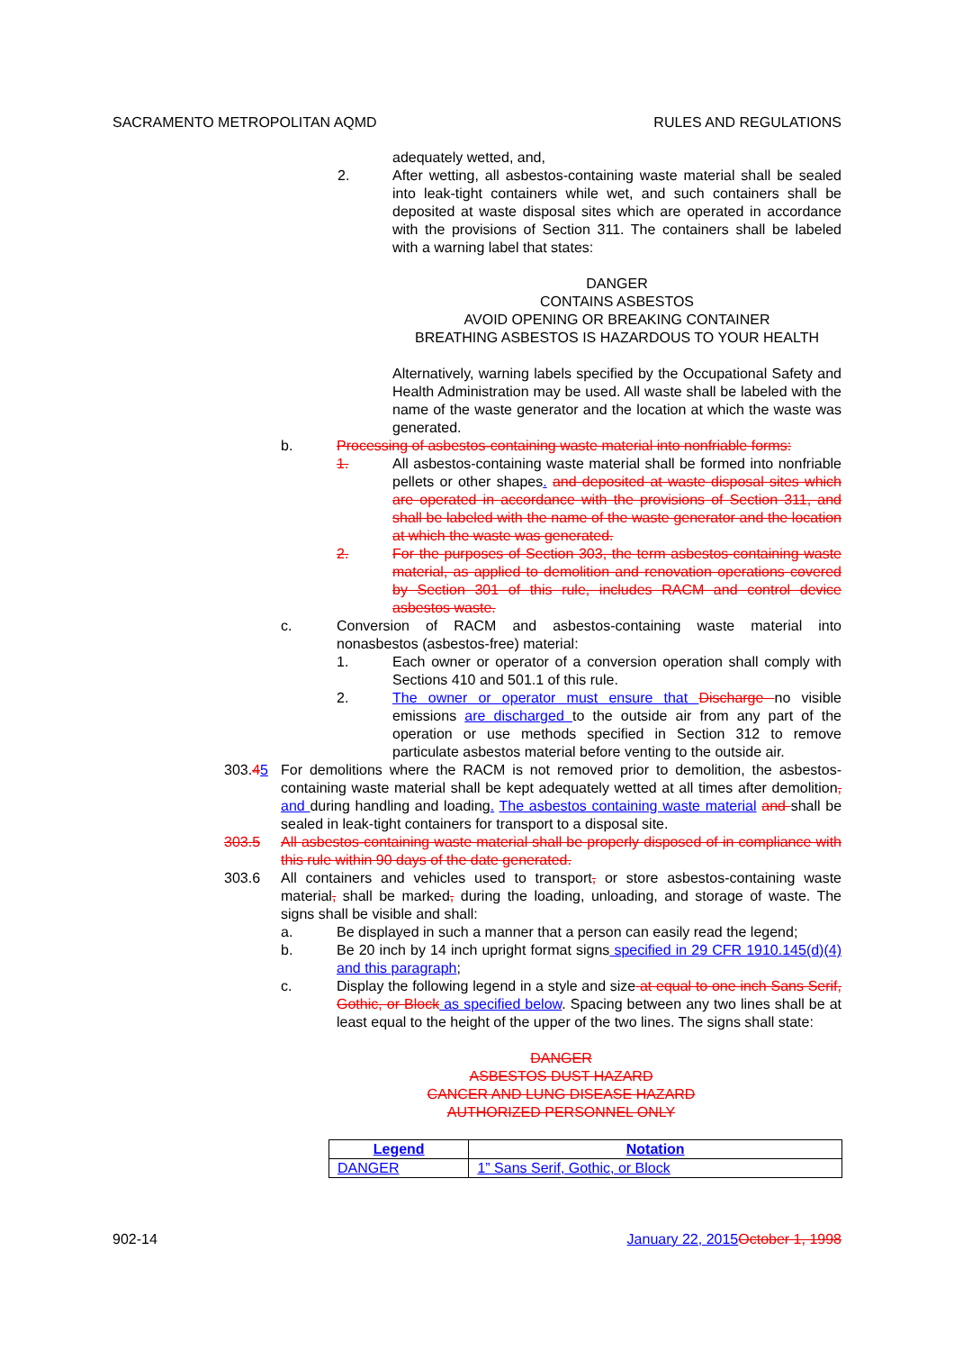SACRAMENTO METROPOLITAN AQMD RULES AND REGULATIONS
adequately wetted, and,
2. After wetting, all asbestos-containing waste material shall be sealed into leak-tight containers while wet, and such containers shall be deposited at waste disposal sites which are operated in accordance with the provisions of Section 311. The containers shall be labeled with a warning label that states:
DANGER
CONTAINS ASBESTOS
AVOID OPENING OR BREAKING CONTAINER
BREATHING ASBESTOS IS HAZARDOUS TO YOUR HEALTH
Alternatively, warning labels specified by the Occupational Safety and Health Administration may be used. All waste shall be labeled with the name of the waste generator and the location at which the waste was generated.
b. Processing of asbestos-containing waste material into nonfriable forms:
1. All asbestos-containing waste material shall be formed into nonfriable pellets or other shapes. and deposited at waste disposal sites which are operated in accordance with the provisions of Section 311, and shall be labeled with the name of the waste generator and the location at which the waste was generated.
2. For the purposes of Section 303, the term asbestos-containing waste material, as applied to demolition and renovation operations covered by Section 301 of this rule, includes RACM and control device asbestos waste.
c. Conversion of RACM and asbestos-containing waste material into nonasbestos (asbestos-free) material:
1. Each owner or operator of a conversion operation shall comply with Sections 410 and 501.1 of this rule.
2. The owner or operator must ensure that Discharge no visible emissions are discharged to the outside air from any part of the operation or use methods specified in Section 312 to remove particulate asbestos material before venting to the outside air.
303.45 For demolitions where the RACM is not removed prior to demolition, the asbestos-containing waste material shall be kept adequately wetted at all times after demolition, and during handling and loading. The asbestos containing waste material and shall be sealed in leak-tight containers for transport to a disposal site.
303.5 All asbestos-containing waste material shall be properly disposed of in compliance with this rule within 90 days of the date generated.
303.6 All containers and vehicles used to transport, or store asbestos-containing waste material, shall be marked, during the loading, unloading, and storage of waste. The signs shall be visible and shall:
a. Be displayed in such a manner that a person can easily read the legend;
b. Be 20 inch by 14 inch upright format signs specified in 29 CFR 1910.145(d)(4) and this paragraph;
c. Display the following legend in a style and size at equal to one inch Sans Serif, Gothic, or Block as specified below. Spacing between any two lines shall be at least equal to the height of the upper of the two lines. The signs shall state:
DANGER
ASBESTOS DUST HAZARD
CANCER AND LUNG DISEASE HAZARD
AUTHORIZED PERSONNEL ONLY
| Legend | Notation |
| --- | --- |
| DANGER | 1” Sans Serif, Gothic, or Block |
902-14 January 22, 2015 October 1, 1998